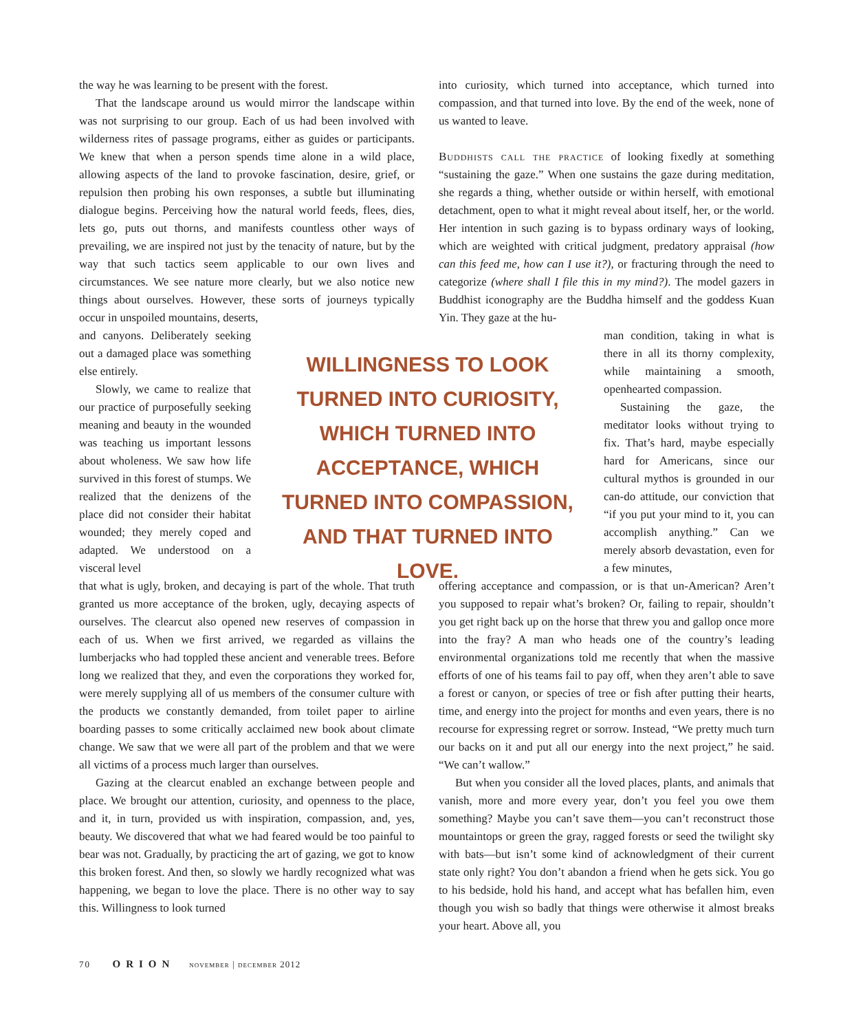the way he was learning to be present with the forest.
That the landscape around us would mirror the landscape within was not surprising to our group. Each of us had been involved with wilderness rites of passage programs, either as guides or participants. We knew that when a person spends time alone in a wild place, allowing aspects of the land to provoke fascination, desire, grief, or repulsion then probing his own responses, a subtle but illuminating dialogue begins. Perceiving how the natural world feeds, flees, dies, lets go, puts out thorns, and manifests countless other ways of prevailing, we are inspired not just by the tenacity of nature, but by the way that such tactics seem applicable to our own lives and circumstances. We see nature more clearly, but we also notice new things about ourselves. However, these sorts of journeys typically occur in unspoiled mountains, deserts,
and canyons. Deliberately seeking out a damaged place was something else entirely.
Slowly, we came to realize that our practice of purposefully seeking meaning and beauty in the wounded was teaching us important lessons about wholeness. We saw how life survived in this forest of stumps. We realized that the denizens of the place did not consider their habitat wounded; they merely coped and adapted. We understood on a visceral level
that what is ugly, broken, and decaying is part of the whole. That truth granted us more acceptance of the broken, ugly, decaying aspects of ourselves. The clearcut also opened new reserves of compassion in each of us. When we first arrived, we regarded as villains the lumberjacks who had toppled these ancient and venerable trees. Before long we realized that they, and even the corporations they worked for, were merely supplying all of us members of the consumer culture with the products we constantly demanded, from toilet paper to airline boarding passes to some critically acclaimed new book about climate change. We saw that we were all part of the problem and that we were all victims of a process much larger than ourselves.
Gazing at the clearcut enabled an exchange between people and place. We brought our attention, curiosity, and openness to the place, and it, in turn, provided us with inspiration, compassion, and, yes, beauty. We discovered that what we had feared would be too painful to bear was not. Gradually, by practicing the art of gazing, we got to know this broken forest. And then, so slowly we hardly recognized what was happening, we began to love the place. There is no other way to say this. Willingness to look turned
WILLINGNESS TO LOOK TURNED INTO CURIOSITY, WHICH TURNED INTO ACCEPTANCE, WHICH TURNED INTO COMPASSION, AND THAT TURNED INTO LOVE.
into curiosity, which turned into acceptance, which turned into compassion, and that turned into love. By the end of the week, none of us wanted to leave.
Buddhists call the practice of looking fixedly at something “sustaining the gaze.” When one sustains the gaze during meditation, she regards a thing, whether outside or within herself, with emotional detachment, open to what it might reveal about itself, her, or the world. Her intention in such gazing is to bypass ordinary ways of looking, which are weighted with critical judgment, predatory appraisal (how can this feed me, how can I use it?), or fracturing through the need to categorize (where shall I file this in my mind?). The model gazers in Buddhist iconography are the Buddha himself and the goddess Kuan Yin. They gaze at the hu-
man condition, taking in what is there in all its thorny complexity, while maintaining a smooth, openhearted compassion.
Sustaining the gaze, the meditator looks without trying to fix. That’s hard, maybe especially hard for Americans, since our cultural mythos is grounded in our can-do attitude, our conviction that “if you put your mind to it, you can accomplish anything.” Can we merely absorb devastation, even for a few minutes,
offering acceptance and compassion, or is that un-American? Aren’t you supposed to repair what’s broken? Or, failing to repair, shouldn’t you get right back up on the horse that threw you and gallop once more into the fray? A man who heads one of the country’s leading environmental organizations told me recently that when the massive efforts of one of his teams fail to pay off, when they aren’t able to save a forest or canyon, or species of tree or fish after putting their hearts, time, and energy into the project for months and even years, there is no recourse for expressing regret or sorrow. Instead, “We pretty much turn our backs on it and put all our energy into the next project,” he said. “We can’t wallow.”
But when you consider all the loved places, plants, and animals that vanish, more and more every year, don’t you feel you owe them something? Maybe you can’t save them—you can’t reconstruct those mountaintops or green the gray, ragged forests or seed the twilight sky with bats—but isn’t some kind of acknowledgment of their current state only right? You don’t abandon a friend when he gets sick. You go to his bedside, hold his hand, and accept what has befallen him, even though you wish so badly that things were otherwise it almost breaks your heart. Above all, you
70 ORION november | december 2012